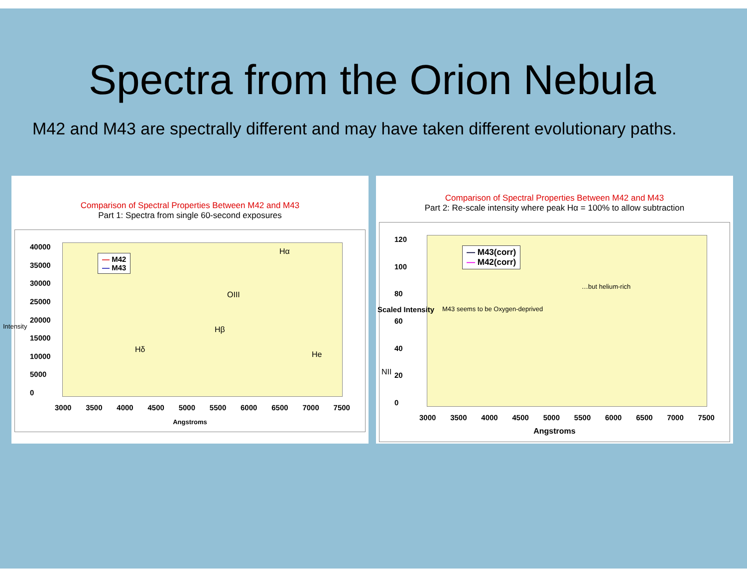Spectra from the Orion Nebula
M42 and M43 are spectrally different and may have taken different evolutionary paths.
Comparison of Spectral Properties Between M42 and M43
Part 1: Spectra from single 60-second exposures
40000
35000
30000
25000
20000
15000
10000
5000
0
— M42
— M43
Hα
OIII
Hβ
Hδ
He
NII
Intensity
3000 3500 4000 4500 5000 5500 6000 6500 7000 7500
Angstroms
Comparison of Spectral Properties Between M42 and M43
Part 2: Re-scale intensity where peak Hα = 100% to allow subtraction
120
100
80
60
40
20
0
— M43(corr)
— M42(corr)
…but helium-rich
M43 seems to be Oxygen-deprived
Scaled Intensity
3000 3500 4000 4500 5000 5500 6000 6500 7000 7500
Angstroms